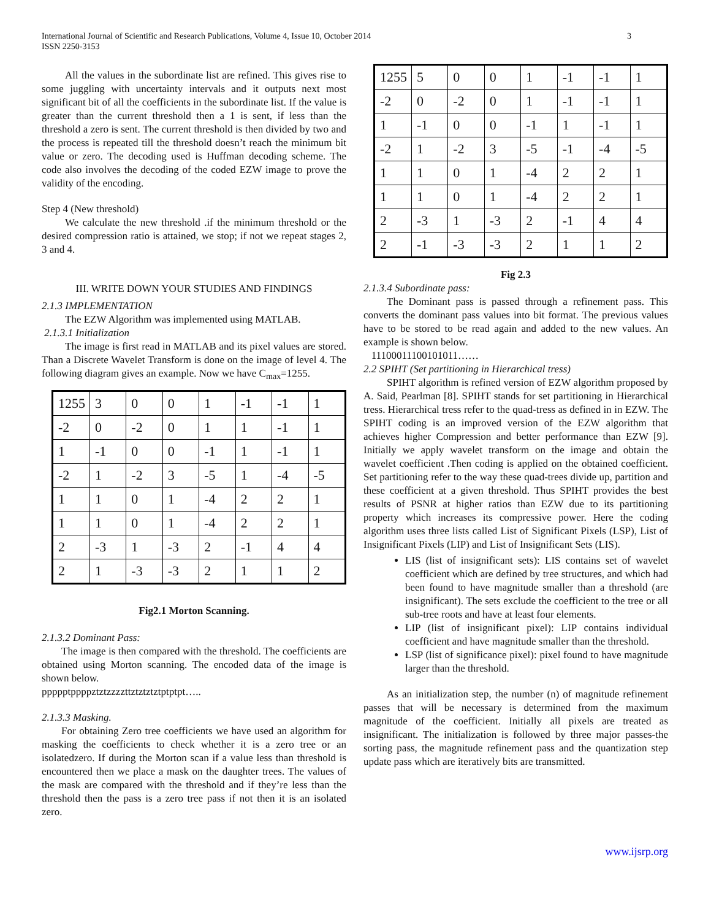International Journal of Scientific and Research Publications, Volume 4, Issue 10, October 2014
ISSN 2250-3153
3
All the values in the subordinate list are refined. This gives rise to some juggling with uncertainty intervals and it outputs next most significant bit of all the coefficients in the subordinate list. If the value is greater than the current threshold then a 1 is sent, if less than the threshold a zero is sent. The current threshold is then divided by two and the process is repeated till the threshold doesn’t reach the minimum bit value or zero. The decoding used is Huffman decoding scheme. The code also involves the decoding of the coded EZW image to prove the validity of the encoding.
Step 4 (New threshold)
We calculate the new threshold .if the minimum threshold or the desired compression ratio is attained, we stop; if not we repeat stages 2, 3 and 4.
III. WRITE DOWN YOUR STUDIES AND FINDINGS
2.1.3 IMPLEMENTATION
The EZW Algorithm was implemented using MATLAB.
2.1.3.1 Initialization
The image is first read in MATLAB and its pixel values are stored. Than a Discrete Wavelet Transform is done on the image of level 4. The following diagram gives an example. Now we have C<sub>max</sub>=1255.
| 1255 | 3 | 0 | 0 | 1 | -1 | -1 | 1 |
| -2 | 0 | -2 | 0 | 1 | 1 | -1 | 1 |
| 1 | -1 | 0 | 0 | -1 | 1 | -1 | 1 |
| -2 | 1 | -2 | 3 | -5 | 1 | -4 | -5 |
| 1 | 1 | 0 | 1 | -4 | 2 | 2 | 1 |
| 1 | 1 | 0 | 1 | -4 | 2 | 2 | 1 |
| 2 | -3 | 1 | -3 | 2 | -1 | 4 | 4 |
| 2 | 1 | -3 | -3 | 2 | 1 | 1 | 2 |
Fig2.1 Morton Scanning.
2.1.3.2 Dominant Pass:
The image is then compared with the threshold. The coefficients are obtained using Morton scanning. The encoded data of the image is shown below.
ppppptppppztztzzzzttztztztztptptpt…..
2.1.3.3 Masking.
For obtaining Zero tree coefficients we have used an algorithm for masking the coefficients to check whether it is a zero tree or an isolatedzero. If during the Morton scan if a value less than threshold is encountered then we place a mask on the daughter trees. The values of the mask are compared with the threshold and if they’re less than the threshold then the pass is a zero tree pass if not then it is an isolated zero.
| 1255 | 5 | 0 | 0 | 1 | -1 | -1 | 1 |
| -2 | 0 | -2 | 0 | 1 | -1 | -1 | 1 |
| 1 | -1 | 0 | 0 | -1 | 1 | -1 | 1 |
| -2 | 1 | -2 | 3 | -5 | -1 | -4 | -5 |
| 1 | 1 | 0 | 1 | -4 | 2 | 2 | 1 |
| 1 | 1 | 0 | 1 | -4 | 2 | 2 | 1 |
| 2 | -3 | 1 | -3 | 2 | -1 | 4 | 4 |
| 2 | -1 | -3 | -3 | 2 | 1 | 1 | 2 |
Fig 2.3
2.1.3.4 Subordinate pass:
The Dominant pass is passed through a refinement pass. This converts the dominant pass values into bit format. The previous values have to be stored to be read again and added to the new values. An example is shown below.
11100011100101011……
2.2 SPIHT (Set partitioning in Hierarchical tress)
SPIHT algorithm is refined version of EZW algorithm proposed by A. Said, Pearlman [8]. SPIHT stands for set partitioning in Hierarchical tress. Hierarchical tress refer to the quad-tress as defined in in EZW. The SPIHT coding is an improved version of the EZW algorithm that achieves higher Compression and better performance than EZW [9]. Initially we apply wavelet transform on the image and obtain the wavelet coefficient .Then coding is applied on the obtained coefficient. Set partitioning refer to the way these quad-trees divide up, partition and these coefficient at a given threshold. Thus SPIHT provides the best results of PSNR at higher ratios than EZW due to its partitioning property which increases its compressive power. Here the coding algorithm uses three lists called List of Significant Pixels (LSP), List of Insignificant Pixels (LIP) and List of Insignificant Sets (LIS).
LIS (list of insignificant sets): LIS contains set of wavelet coefficient which are defined by tree structures, and which had been found to have magnitude smaller than a threshold (are insignificant). The sets exclude the coefficient to the tree or all sub-tree roots and have at least four elements.
LIP (list of insignificant pixel): LIP contains individual coefficient and have magnitude smaller than the threshold.
LSP (list of significance pixel): pixel found to have magnitude larger than the threshold.
As an initialization step, the number (n) of magnitude refinement passes that will be necessary is determined from the maximum magnitude of the coefficient. Initially all pixels are treated as insignificant. The initialization is followed by three major passes-the sorting pass, the magnitude refinement pass and the quantization step update pass which are iteratively bits are transmitted.
www.ijsrp.org